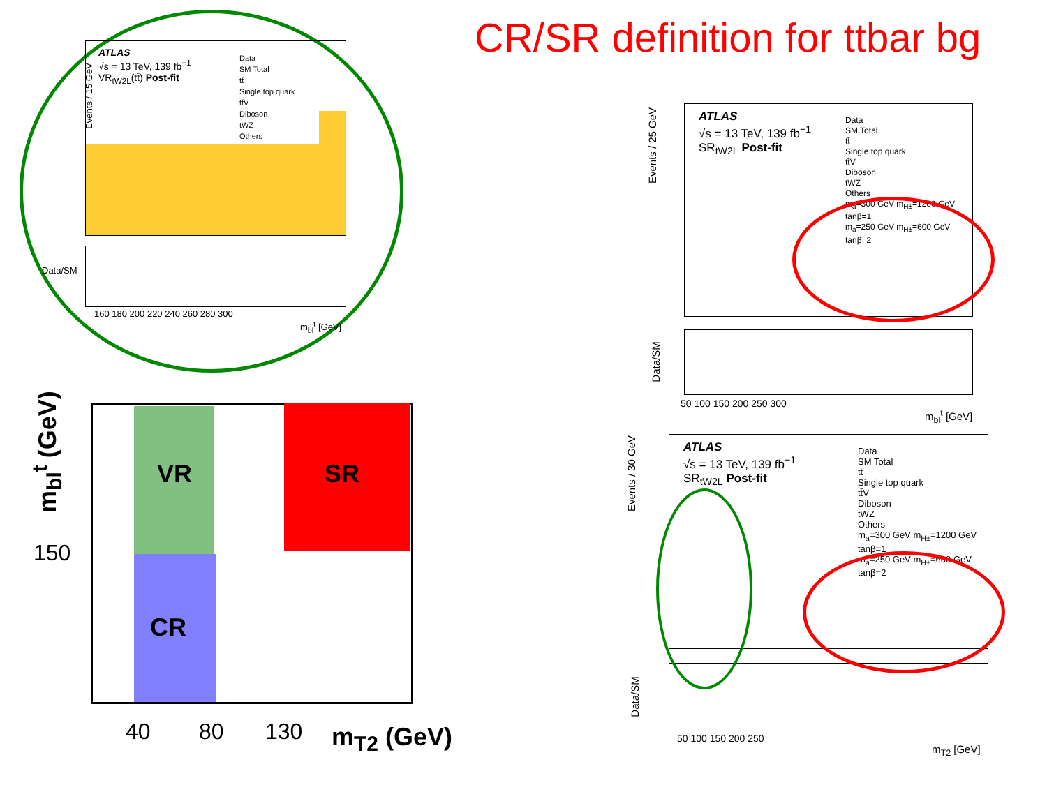CR/SR definition for ttbar bg
ATLAS
√s = 13 TeV, 139 fb<sup>−1</sup>
VR<sub>tW2L</sub>(tt̄) Post-fit
Data
SM Total
tt̄
Single top quark
tt̄V
Diboson
tWZ
Others
Events / 15 GeV
160 180 200 220 240 260 280 300
m<sub>bl</sub><sup>t</sup> [GeV]
Data/SM
VR
CR
SR
150
40 80 130 m<sub>T2</sub> (GeV)
m<sub>bl</sub><sup>t</sup> (GeV)
ATLAS
√s = 13 TeV, 139 fb<sup>−1</sup>
SR<sub>tW2L</sub> Post-fit
Data
SM Total
tt̄
Single top quark
tt̄V
Diboson
tWZ
Others
m<sub>a</sub>=300 GeV m<sub>H±</sub>=1200 GeV tanβ=1
m<sub>a</sub>=250 GeV m<sub>H±</sub>=600 GeV tanβ=2
Events / 25 GeV
Data/SM
50 100 150 200 250 300
m<sub>bl</sub><sup>t</sup> [GeV]
ATLAS
√s = 13 TeV, 139 fb<sup>−1</sup>
SR<sub>tW2L</sub> Post-fit
Data
SM Total
tt̄
Single top quark
tt̄V
Diboson
tWZ
Others
m<sub>a</sub>=300 GeV m<sub>H±</sub>=1200 GeV tanβ=1
m<sub>a</sub>=250 GeV m<sub>H±</sub>=600 GeV tanβ=2
Events / 30 GeV
Data/SM
50 100 150 200 250
m<sub>T2</sub> [GeV]